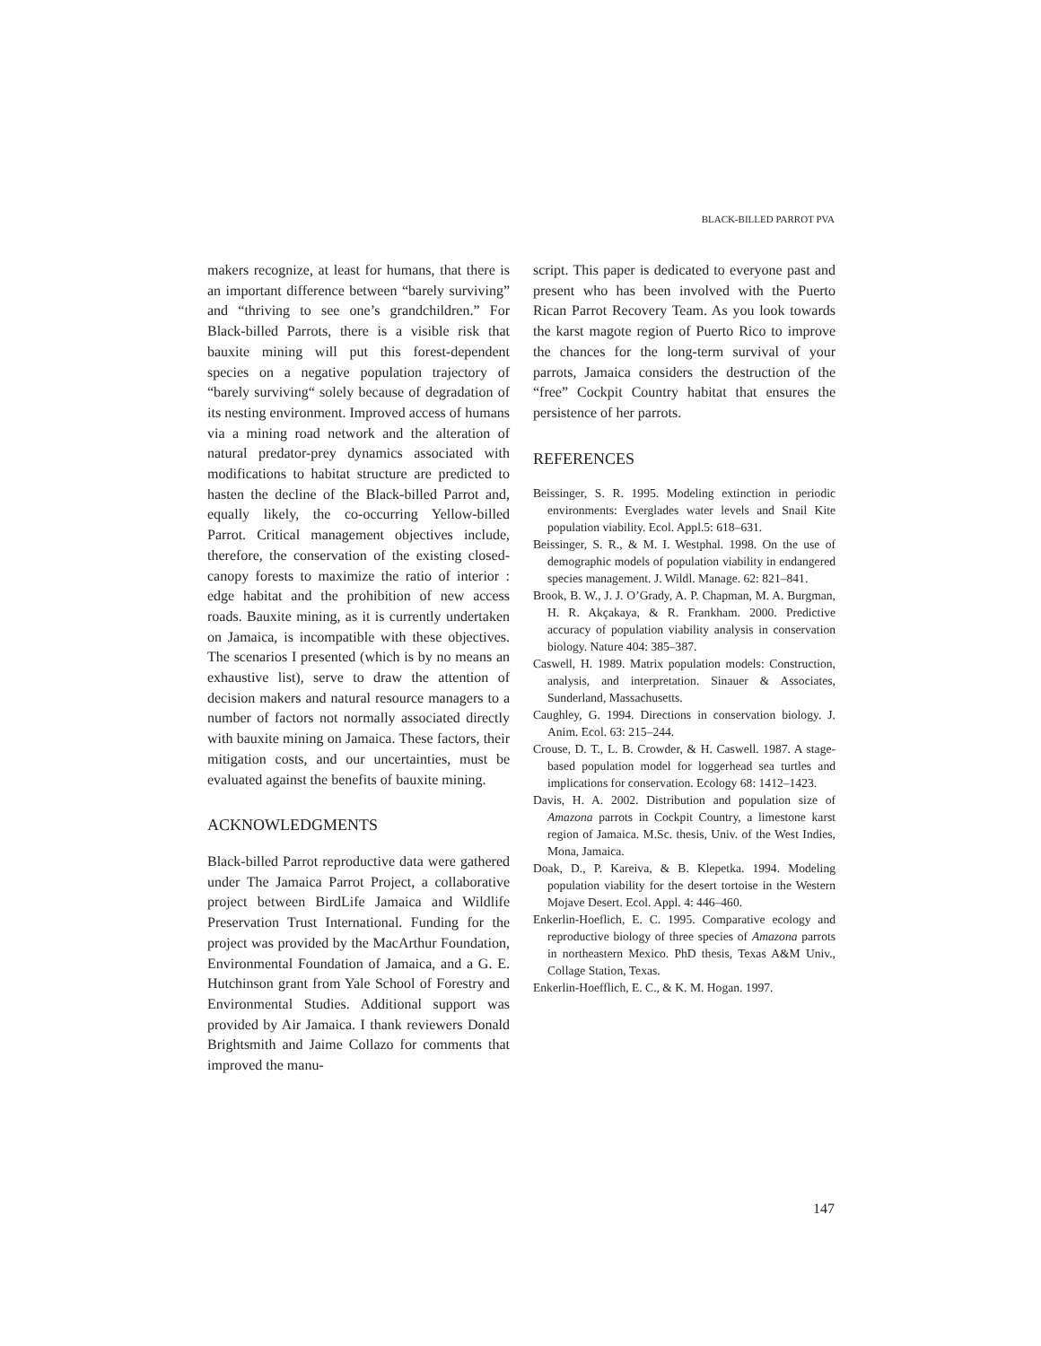BLACK-BILLED PARROT PVA
makers recognize, at least for humans, that there is an important difference between “barely surviving” and “thriving to see one’s grandchildren.” For Black-billed Parrots, there is a visible risk that bauxite mining will put this forest-dependent species on a negative population trajectory of “barely surviving“ solely because of degradation of its nesting environment. Improved access of humans via a mining road network and the alteration of natural predator-prey dynamics associated with modifications to habitat structure are predicted to hasten the decline of the Black-billed Parrot and, equally likely, the co-occurring Yellow-billed Parrot. Critical management objectives include, therefore, the conservation of the existing closed-canopy forests to maximize the ratio of interior : edge habitat and the prohibition of new access roads. Bauxite mining, as it is currently undertaken on Jamaica, is incompatible with these objectives. The scenarios I presented (which is by no means an exhaustive list), serve to draw the attention of decision makers and natural resource managers to a number of factors not normally associated directly with bauxite mining on Jamaica. These factors, their mitigation costs, and our uncertainties, must be evaluated against the benefits of bauxite mining.
ACKNOWLEDGMENTS
Black-billed Parrot reproductive data were gathered under The Jamaica Parrot Project, a collaborative project between BirdLife Jamaica and Wildlife Preservation Trust International. Funding for the project was provided by the MacArthur Foundation, Environmental Foundation of Jamaica, and a G. E. Hutchinson grant from Yale School of Forestry and Environmental Studies. Additional support was provided by Air Jamaica. I thank reviewers Donald Brightsmith and Jaime Collazo for comments that improved the manu-
script. This paper is dedicated to everyone past and present who has been involved with the Puerto Rican Parrot Recovery Team. As you look towards the karst magote region of Puerto Rico to improve the chances for the long-term survival of your parrots, Jamaica considers the destruction of the “free” Cockpit Country habitat that ensures the persistence of her parrots.
REFERENCES
Beissinger, S. R. 1995. Modeling extinction in periodic environments: Everglades water levels and Snail Kite population viability. Ecol. Appl.5: 618–631.
Beissinger, S. R., & M. I. Westphal. 1998. On the use of demographic models of population viability in endangered species management. J. Wildl. Manage. 62: 821–841.
Brook, B. W., J. J. O’Grady, A. P. Chapman, M. A. Burgman, H. R. Akçakaya, & R. Frankham. 2000. Predictive accuracy of population viability analysis in conservation biology. Nature 404: 385–387.
Caswell, H. 1989. Matrix population models: Construction, analysis, and interpretation. Sinauer & Associates, Sunderland, Massachusetts.
Caughley, G. 1994. Directions in conservation biology. J. Anim. Ecol. 63: 215–244.
Crouse, D. T., L. B. Crowder, & H. Caswell. 1987. A stage-based population model for loggerhead sea turtles and implications for conservation. Ecology 68: 1412–1423.
Davis, H. A. 2002. Distribution and population size of Amazona parrots in Cockpit Country, a limestone karst region of Jamaica. M.Sc. thesis, Univ. of the West Indies, Mona, Jamaica.
Doak, D., P. Kareiva, & B. Klepetka. 1994. Modeling population viability for the desert tortoise in the Western Mojave Desert. Ecol. Appl. 4: 446–460.
Enkerlin-Hoeflich, E. C. 1995. Comparative ecology and reproductive biology of three species of Amazona parrots in northeastern Mexico. PhD thesis, Texas A&M Univ., Collage Station, Texas.
Enkerlin-Hoefflich, E. C., & K. M. Hogan. 1997.
147